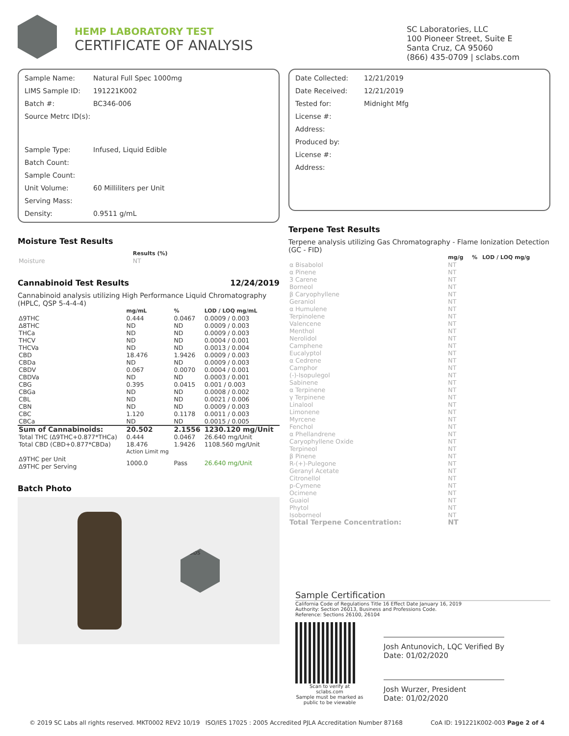HEMP LABORATORY TEST
CERTIFICATE OF ANALYSIS
SC Laboratories, LLC
100 Pioneer Street, Suite E
Santa Cruz, CA 95060
(866) 435-0709 | sclabs.com
| Sample Name: | Natural Full Spec 1000mg |
| LIMS Sample ID: | 191221K002 |
| Batch #: | BC346-006 |
| Source Metrc ID(s): | |
| Sample Type: | Infused, Liquid Edible |
| Batch Count: | |
| Sample Count: | |
| Unit Volume: | 60 Milliliters per Unit |
| Serving Mass: | |
| Density: | 0.9511 g/mL |
Moisture Test Results
| | Results (%) |
| --- | --- |
| Moisture | NT |
Cannabinoid Test Results 12/24/2019
Cannabinoid analysis utilizing High Performance Liquid Chromatography (HPLC, QSP 5-4-4-4)
| | mg/mL | % | LOD / LOQ mg/mL |
| --- | --- | --- | --- |
| Δ9THC | 0.444 | 0.0467 | 0.0009 / 0.003 |
| Δ8THC | ND | ND | 0.0009 / 0.003 |
| THCa | ND | ND | 0.0009 / 0.003 |
| THCV | ND | ND | 0.0004 / 0.001 |
| THCVa | ND | ND | 0.0013 / 0.004 |
| CBD | 18.476 | 1.9426 | 0.0009 / 0.003 |
| CBDa | ND | ND | 0.0009 / 0.003 |
| CBDV | 0.067 | 0.0070 | 0.0004 / 0.001 |
| CBDVa | ND | ND | 0.0003 / 0.001 |
| CBG | 0.395 | 0.0415 | 0.001 / 0.003 |
| CBGa | ND | ND | 0.0008 / 0.002 |
| CBL | ND | ND | 0.0021 / 0.006 |
| CBN | ND | ND | 0.0009 / 0.003 |
| CBC | 1.120 | 0.1178 | 0.0011 / 0.003 |
| CBCa | ND | ND | 0.0015 / 0.005 |
| Sum of Cannabinoids: | 20.502 | 2.1556 | 1230.120 mg/Unit |
| Total THC (Δ9THC+0.877*THCa) | 0.444 | 0.0467 | 26.640 mg/Unit |
| Total CBD (CBD+0.877*CBDa) | 18.476 | 1.9426 | 1108.560 mg/Unit |
| | Action Limit mg | | |
| Δ9THC per Unit Δ9THC per Serving | 1000.0 | Pass | 26.640 mg/Unit |
Batch Photo
sclabs
| Date Collected: | 12/21/2019 |
| Date Received: | 12/21/2019 |
| Tested for: | Midnight Mfg |
| License #: | |
| Address: | |
| Produced by: | |
| License #: | |
| Address: | |
Terpene Test Results
Terpene analysis utilizing Gas Chromatography - Flame Ionization Detection (GC - FID)
| | mg/g | % | LOD / LOQ mg/g |
| --- | --- | --- | --- |
| α Bisabolol | NT | | |
| α Pinene | NT | | |
| 3 Carene | NT | | |
| Borneol | NT | | |
| β Caryophyllene | NT | | |
| Geraniol | NT | | |
| α Humulene | NT | | |
| Terpinolene | NT | | |
| Valencene | NT | | |
| Menthol | NT | | |
| Nerolidol | NT | | |
| Camphene | NT | | |
| Eucalyptol | NT | | |
| α Cedrene | NT | | |
| Camphor | NT | | |
| (-)-Isopulegol | NT | | |
| Sabinene | NT | | |
| α Terpinene | NT | | |
| γ Terpinene | NT | | |
| Linalool | NT | | |
| Limonene | NT | | |
| Myrcene | NT | | |
| Fenchol | NT | | |
| α Phellandrene | NT | | |
| Caryophyllene Oxide | NT | | |
| Terpineol | NT | | |
| β Pinene | NT | | |
| R-(+)-Pulegone | NT | | |
| Geranyl Acetate | NT | | |
| Citronellol | NT | | |
| p-Cymene | NT | | |
| Ocimene | NT | | |
| Guaiol | NT | | |
| Phytol | NT | | |
| Isoborneol | NT | | |
| Total Terpene Concentration: | NT | | |
Sample Certification
California Code of Regulations Title 16 Effect Date January 16, 2019
Authority: Section 26013, Business and Professions Code.
Reference: Sections 26100, 26104
Scan to verify at sclabs.com
Sample must be marked as public to be viewable
Josh Antunovich, LQC Verified By
Date: 01/02/2020
Josh Wurzer, President
Date: 01/02/2020
© 2019 SC Labs all rights reserved. MKT0002 REV2 10/19 ISO/IES 17025 : 2005 Accredited PJLA Accreditation Number 87168 CoA ID: 191221K002-003 Page 2 of 4